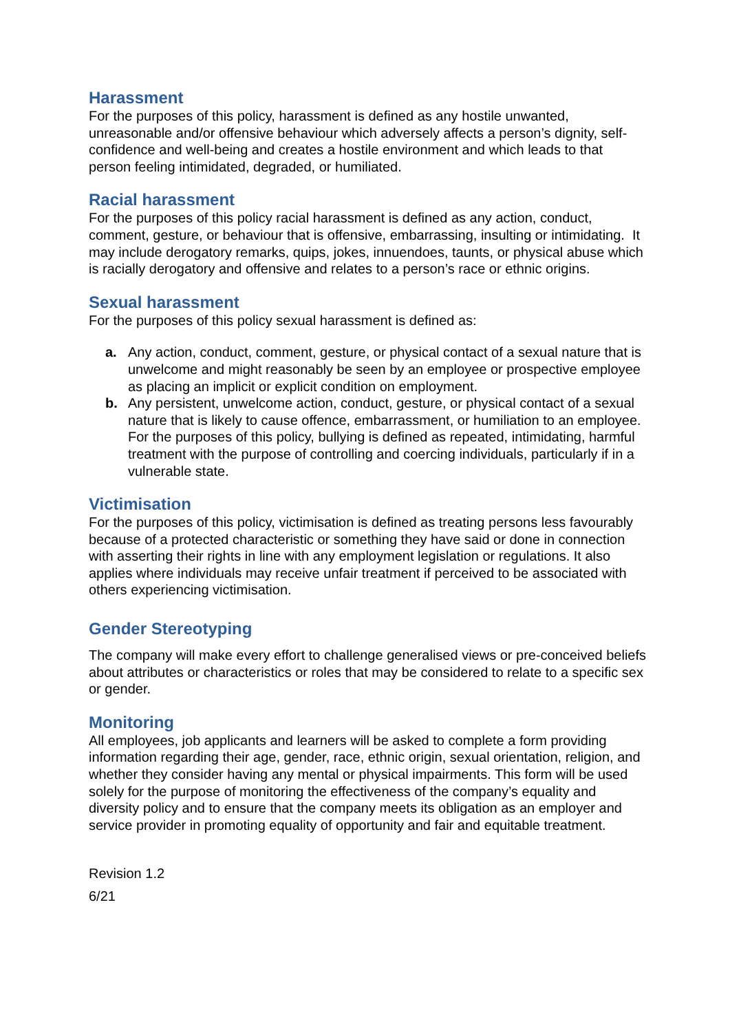Harassment
For the purposes of this policy, harassment is defined as any hostile unwanted, unreasonable and/or offensive behaviour which adversely affects a person’s dignity, self-confidence and well-being and creates a hostile environment and which leads to that person feeling intimidated, degraded, or humiliated.
Racial harassment
For the purposes of this policy racial harassment is defined as any action, conduct, comment, gesture, or behaviour that is offensive, embarrassing, insulting or intimidating. It may include derogatory remarks, quips, jokes, innuendoes, taunts, or physical abuse which is racially derogatory and offensive and relates to a person’s race or ethnic origins.
Sexual harassment
For the purposes of this policy sexual harassment is defined as:
a. Any action, conduct, comment, gesture, or physical contact of a sexual nature that is unwelcome and might reasonably be seen by an employee or prospective employee as placing an implicit or explicit condition on employment.
b. Any persistent, unwelcome action, conduct, gesture, or physical contact of a sexual nature that is likely to cause offence, embarrassment, or humiliation to an employee. For the purposes of this policy, bullying is defined as repeated, intimidating, harmful treatment with the purpose of controlling and coercing individuals, particularly if in a vulnerable state.
Victimisation
For the purposes of this policy, victimisation is defined as treating persons less favourably because of a protected characteristic or something they have said or done in connection with asserting their rights in line with any employment legislation or regulations. It also applies where individuals may receive unfair treatment if perceived to be associated with others experiencing victimisation.
Gender Stereotyping
The company will make every effort to challenge generalised views or pre-conceived beliefs about attributes or characteristics or roles that may be considered to relate to a specific sex or gender.
Monitoring
All employees, job applicants and learners will be asked to complete a form providing information regarding their age, gender, race, ethnic origin, sexual orientation, religion, and whether they consider having any mental or physical impairments. This form will be used solely for the purpose of monitoring the effectiveness of the company’s equality and diversity policy and to ensure that the company meets its obligation as an employer and service provider in promoting equality of opportunity and fair and equitable treatment.
Revision 1.2
6/21